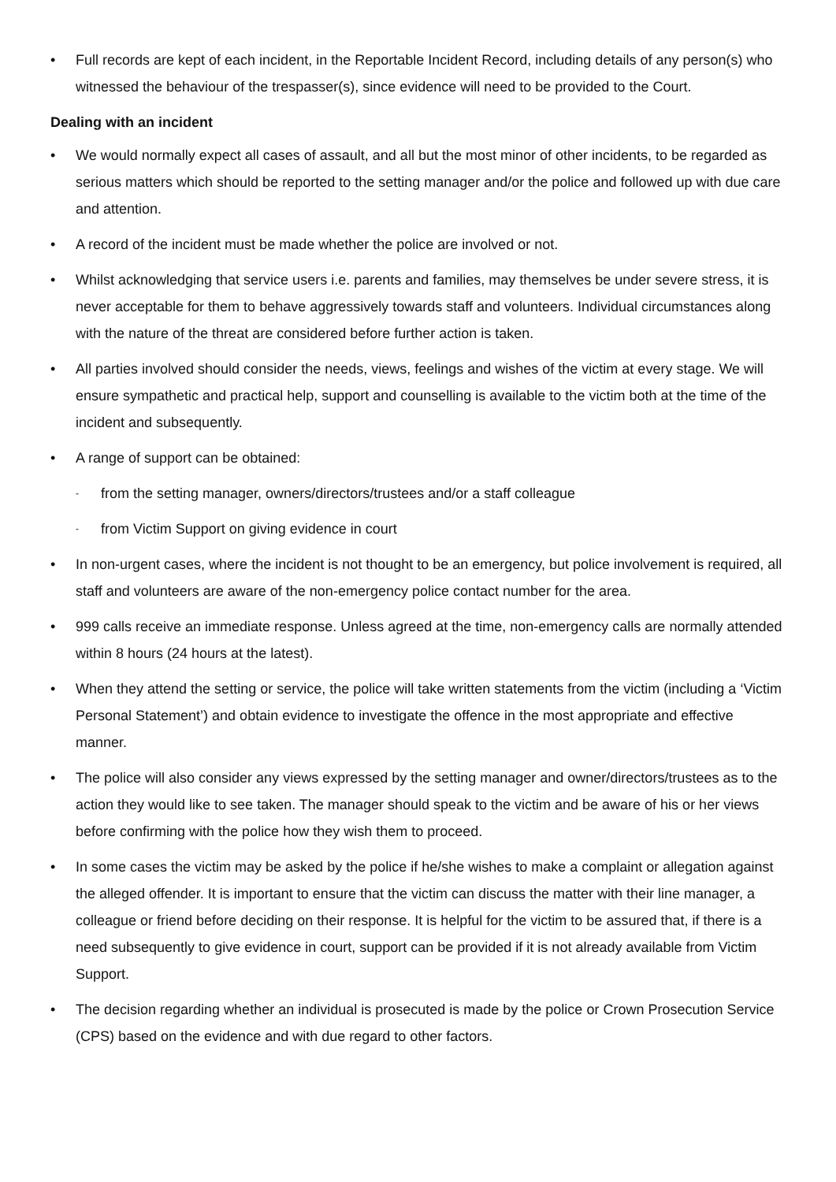• Full records are kept of each incident, in the Reportable Incident Record, including details of any person(s) who witnessed the behaviour of the trespasser(s), since evidence will need to be provided to the Court.
Dealing with an incident
• We would normally expect all cases of assault, and all but the most minor of other incidents, to be regarded as serious matters which should be reported to the setting manager and/or the police and followed up with due care and attention.
• A record of the incident must be made whether the police are involved or not.
• Whilst acknowledging that service users i.e. parents and families, may themselves be under severe stress, it is never acceptable for them to behave aggressively towards staff and volunteers. Individual circumstances along with the nature of the threat are considered before further action is taken.
• All parties involved should consider the needs, views, feelings and wishes of the victim at every stage. We will ensure sympathetic and practical help, support and counselling is available to the victim both at the time of the incident and subsequently.
• A range of support can be obtained:
- from the setting manager, owners/directors/trustees and/or a staff colleague
- from Victim Support on giving evidence in court
• In non-urgent cases, where the incident is not thought to be an emergency, but police involvement is required, all staff and volunteers are aware of the non-emergency police contact number for the area.
• 999 calls receive an immediate response. Unless agreed at the time, non-emergency calls are normally attended within 8 hours (24 hours at the latest).
• When they attend the setting or service, the police will take written statements from the victim (including a ‘Victim Personal Statement’) and obtain evidence to investigate the offence in the most appropriate and effective manner.
• The police will also consider any views expressed by the setting manager and owner/directors/trustees as to the action they would like to see taken. The manager should speak to the victim and be aware of his or her views before confirming with the police how they wish them to proceed.
• In some cases the victim may be asked by the police if he/she wishes to make a complaint or allegation against the alleged offender. It is important to ensure that the victim can discuss the matter with their line manager, a colleague or friend before deciding on their response. It is helpful for the victim to be assured that, if there is a need subsequently to give evidence in court, support can be provided if it is not already available from Victim Support.
• The decision regarding whether an individual is prosecuted is made by the police or Crown Prosecution Service (CPS) based on the evidence and with due regard to other factors.